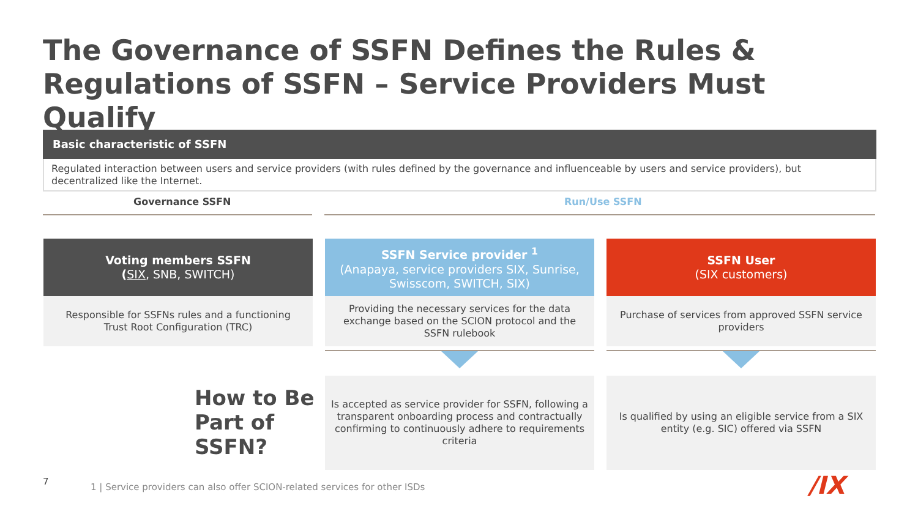The Governance of SSFN Defines the Rules & Regulations of SSFN – Service Providers Must Qualify
Basic characteristic of SSFN
Regulated interaction between users and service providers (with rules defined by the governance and influenceable by users and service providers), but decentralized like the Internet.
Governance SSFN Run/Use SSFN
Voting members SSFN
(SIX, SNB, SWITCH)
Responsible for SSFNs rules and a functioning Trust Root Configuration (TRC)
SSFN Service provider <sup>1</sup>
(Anapaya, service providers SIX, Sunrise, Swisscom, SWITCH, SIX)
Providing the necessary services for the data exchange based on the SCION protocol and the SSFN rulebook
SSFN User
(SIX customers)
Purchase of services from approved SSFN service providers
How to Be
Part of
SSFN?
Is accepted as service provider for SSFN, following a transparent onboarding process and contractually confirming to continuously adhere to requirements criteria
Is qualified by using an eligible service from a SIX entity (e.g. SIC) offered via SSFN
7
1 | Service providers can also offer SCION-related services for other ISDs
/IX